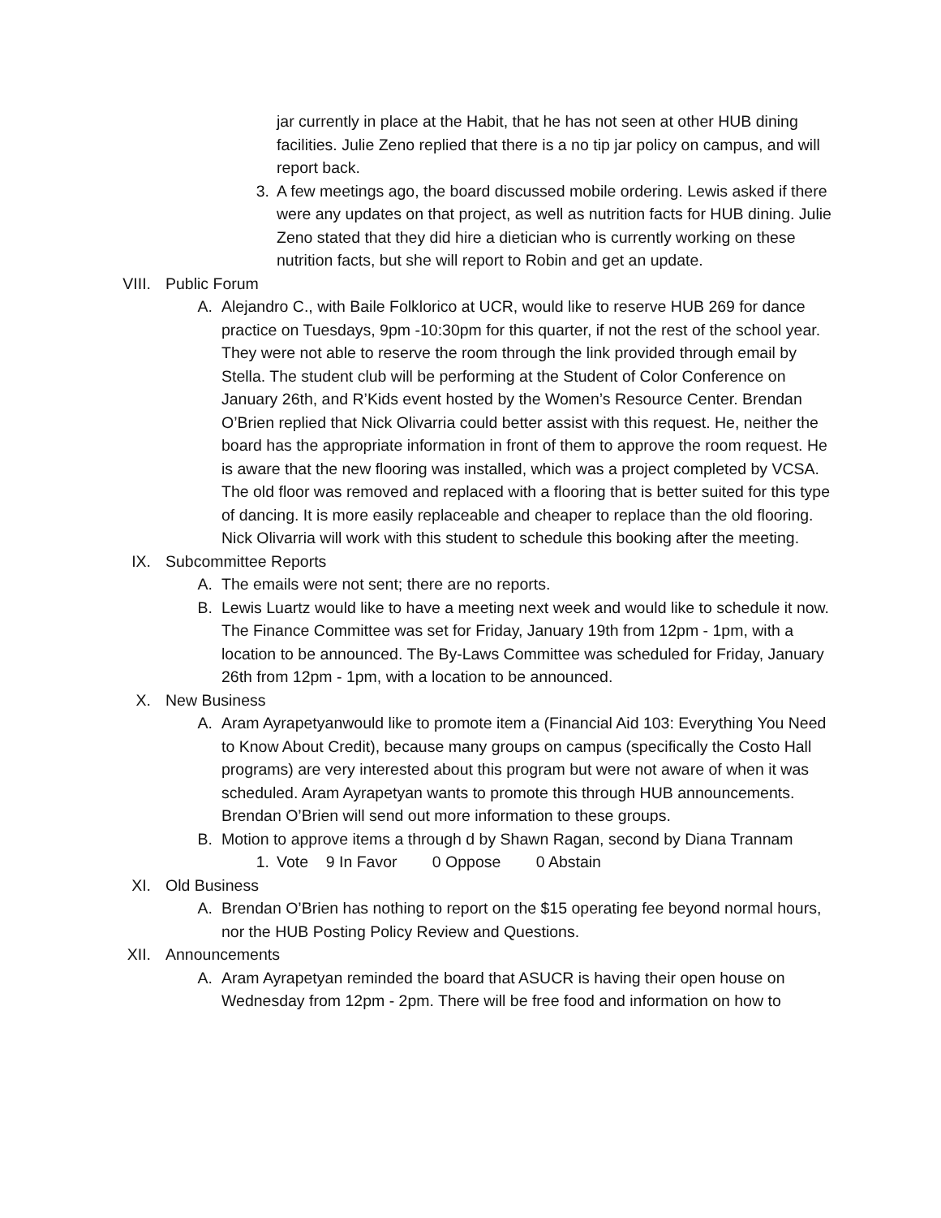jar currently in place at the Habit, that he has not seen at other HUB dining facilities. Julie Zeno replied that there is a no tip jar policy on campus, and will report back.
3. A few meetings ago, the board discussed mobile ordering. Lewis asked if there were any updates on that project, as well as nutrition facts for HUB dining. Julie Zeno stated that they did hire a dietician who is currently working on these nutrition facts, but she will report to Robin and get an update.
VIII. Public Forum
A. Alejandro C., with Baile Folklorico at UCR, would like to reserve HUB 269 for dance practice on Tuesdays, 9pm -10:30pm for this quarter, if not the rest of the school year. They were not able to reserve the room through the link provided through email by Stella. The student club will be performing at the Student of Color Conference on January 26th, and R’Kids event hosted by the Women’s Resource Center. Brendan O’Brien replied that Nick Olivarria could better assist with this request. He, neither the board has the appropriate information in front of them to approve the room request. He is aware that the new flooring was installed, which was a project completed by VCSA. The old floor was removed and replaced with a flooring that is better suited for this type of dancing. It is more easily replaceable and cheaper to replace than the old flooring. Nick Olivarria will work with this student to schedule this booking after the meeting.
IX. Subcommittee Reports
A. The emails were not sent; there are no reports.
B. Lewis Luartz would like to have a meeting next week and would like to schedule it now. The Finance Committee was set for Friday, January 19th from 12pm - 1pm, with a location to be announced. The By-Laws Committee was scheduled for Friday, January 26th from 12pm - 1pm, with a location to be announced.
X. New Business
A. Aram Ayrapetyanwould like to promote item a (Financial Aid 103: Everything You Need to Know About Credit), because many groups on campus (specifically the Costo Hall programs) are very interested about this program but were not aware of when it was scheduled. Aram Ayrapetyan wants to promote this through HUB announcements. Brendan O’Brien will send out more information to these groups.
B. Motion to approve items a through d by Shawn Ragan, second by Diana Trannam
1. Vote 9 In Favor 0 Oppose 0 Abstain
XI. Old Business
A. Brendan O’Brien has nothing to report on the $15 operating fee beyond normal hours, nor the HUB Posting Policy Review and Questions.
XII. Announcements
A. Aram Ayrapetyan reminded the board that ASUCR is having their open house on Wednesday from 12pm - 2pm. There will be free food and information on how to